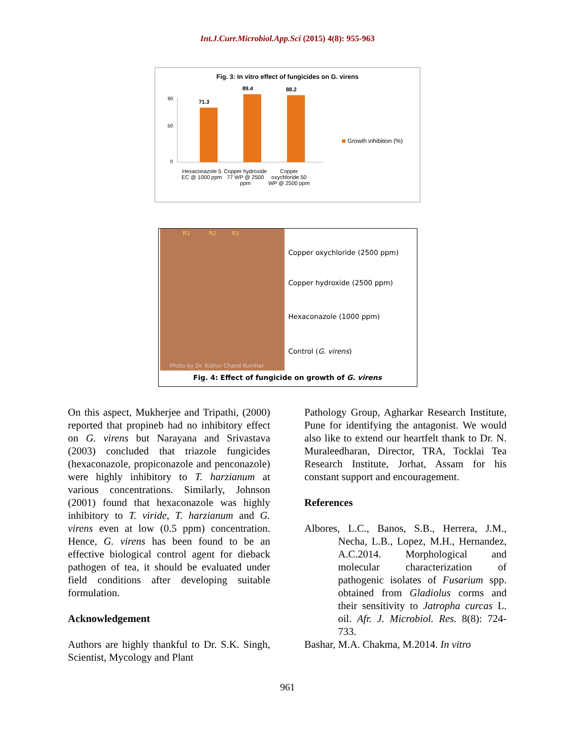Int.J.Curr.Microbiol.App.Sci (2015) 4(8): 955-963
Fig. 3: In vitro effect of fungicides on G. virens
90
50
0
71.3
89.4
88.2
Growth inhibition (%)
Hexaconazole 5 EC @ 1000 ppm
Copper hydroxide 77 WP @ 2500 ppm
Copper oxychloride 50 WP @ 2500 ppm
R1 R2 R3
Photo by Dr. Kishor Chand Kumhar
Copper oxychloride (2500 ppm)
Copper hydroxide (2500 ppm)
Hexaconazole (1000 ppm)
Control (G. virens)
Fig. 4: Effect of fungicide on growth of G. virens
On this aspect, Mukherjee and Tripathi, (2000) reported that propineb had no inhibitory effect on G. virens but Narayana and Srivastava (2003) concluded that triazole fungicides (hexaconazole, propiconazole and penconazole) were highly inhibitory to T. harzianum at various concentrations. Similarly, Johnson (2001) found that hexaconazole was highly inhibitory to T. viride, T. harzianum and G. virens even at low (0.5 ppm) concentration. Hence, G. virens has been found to be an effective biological control agent for dieback pathogen of tea, it should be evaluated under field conditions after developing suitable formulation.
Acknowledgement
Authors are highly thankful to Dr. S.K. Singh, Scientist, Mycology and Plant
Pathology Group, Agharkar Research Institute, Pune for identifying the antagonist. We would also like to extend our heartfelt thank to Dr. N. Muraleedharan, Director, TRA, Tocklai Tea Research Institute, Jorhat, Assam for his constant support and encouragement.
References
Albores, L.C., Banos, S.B., Herrera, J.M., Necha, L.B., Lopez, M.H., Hernandez, A.C.2014. Morphological and molecular characterization of pathogenic isolates of Fusarium spp. obtained from Gladiolus corms and their sensitivity to Jatropha curcas L. oil. Afr. J. Microbiol. Res. 8(8): 724-733.
Bashar, M.A. Chakma, M.2014. In vitro
961